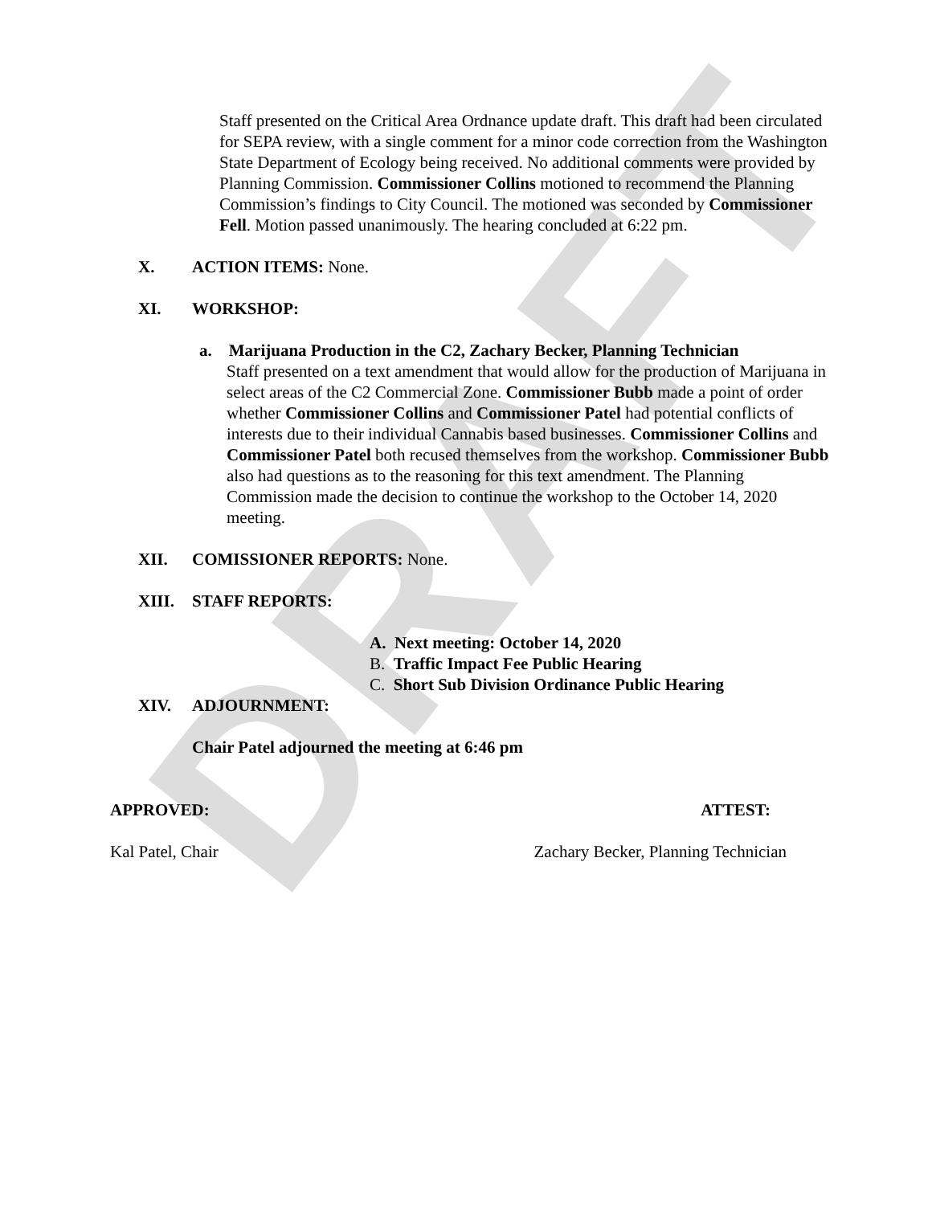DRAFT
Staff presented on the Critical Area Ordnance update draft. This draft had been circulated for SEPA review, with a single comment for a minor code correction from the Washington State Department of Ecology being received. No additional comments were provided by Planning Commission. Commissioner Collins motioned to recommend the Planning Commission’s findings to City Council. The motioned was seconded by Commissioner Fell. Motion passed unanimously. The hearing concluded at 6:22 pm.
X. ACTION ITEMS: None.
XI. WORKSHOP:
a. Marijuana Production in the C2, Zachary Becker, Planning Technician
Staff presented on a text amendment that would allow for the production of Marijuana in select areas of the C2 Commercial Zone. Commissioner Bubb made a point of order whether Commissioner Collins and Commissioner Patel had potential conflicts of interests due to their individual Cannabis based businesses. Commissioner Collins and Commissioner Patel both recused themselves from the workshop. Commissioner Bubb also had questions as to the reasoning for this text amendment. The Planning Commission made the decision to continue the workshop to the October 14, 2020 meeting.
XII. COMISSIONER REPORTS: None.
XIII. STAFF REPORTS:
A. Next meeting: October 14, 2020
B. Traffic Impact Fee Public Hearing
C. Short Sub Division Ordinance Public Hearing
XIV. ADJOURNMENT:
Chair Patel adjourned the meeting at 6:46 pm
APPROVED: ATTEST:
Kal Patel, Chair Zachary Becker, Planning Technician